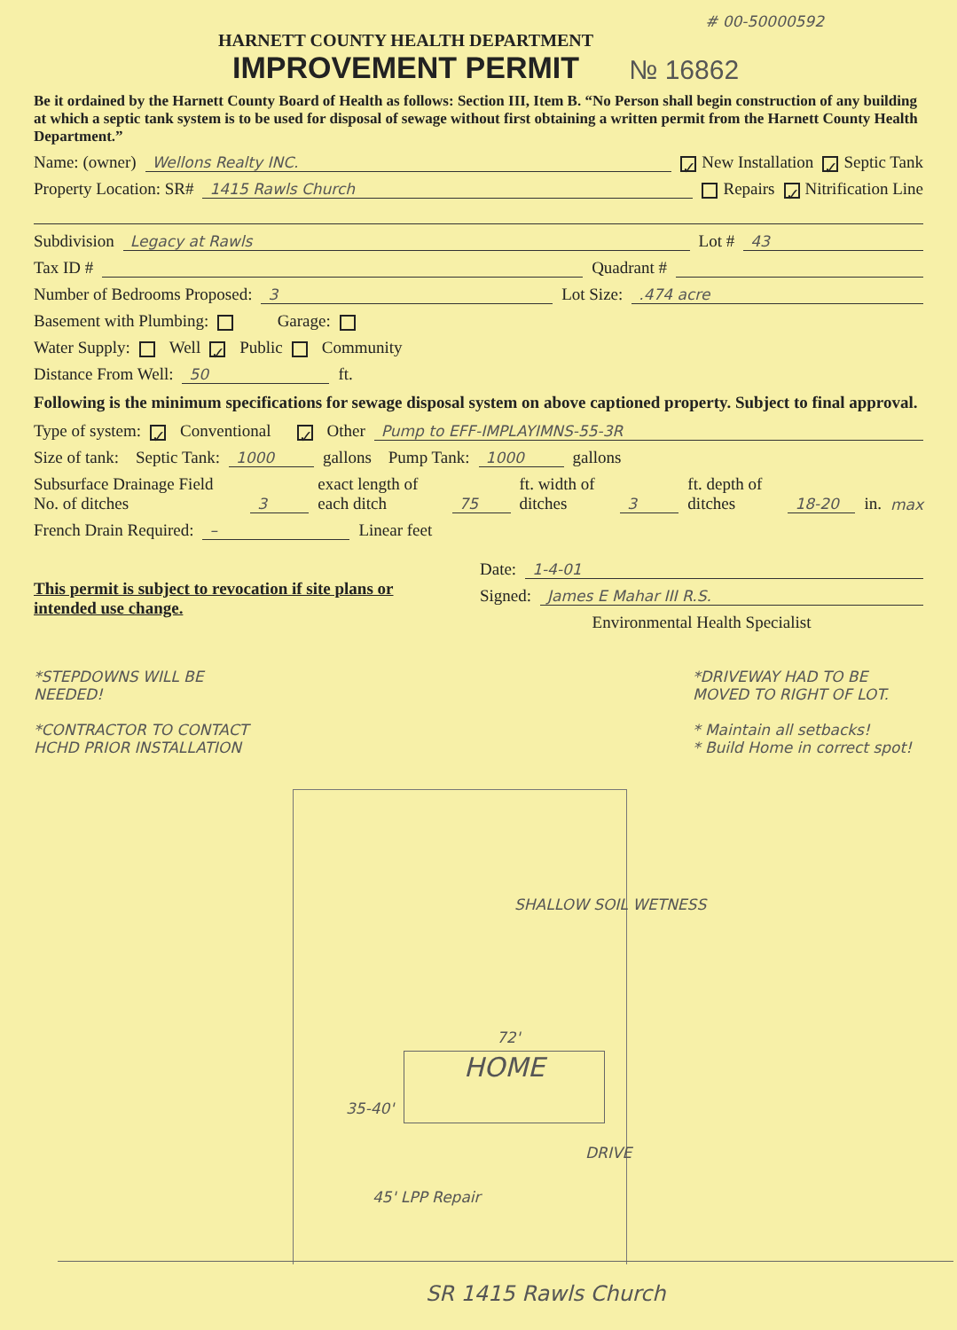# 00-50000592
HARNETT COUNTY HEALTH DEPARTMENT
IMPROVEMENT PERMIT
№ 16862
Be it ordained by the Harnett County Board of Health as follows: Section III, Item B. “No Person shall begin construction of any building at which a septic tank system is to be used for disposal of sewage without first obtaining a written permit from the Harnett County Health Department.”
Name: (owner) Wellons Realty INC. ✓ New Installation ✓ Septic Tank
Property Location: SR# 1415 Rawls Church Repairs ✓ Nitrification Line
Subdivision Legacy at Rawls Lot # 43
Tax ID # Quadrant #
Number of Bedrooms Proposed: 3 Lot Size: .474 acre
Basement with Plumbing: Garage:
Water Supply: Well ✓ Public Community
Distance From Well: 50 ft.
Following is the minimum specifications for sewage disposal system on above captioned property. Subject to final approval.
Type of system: ✓ Conventional ✓ Other Pump to EFF-IMPLAYIMNS-55-3R
Size of tank: Septic Tank: 1000 gallons Pump Tank: 1000 gallons
Subsurface Drainage Field No. of ditches 3 exact length of each ditch 75 ft. width of ditches 3 ft. depth of ditches 18-20 in. max
French Drain Required: – Linear feet
This permit is subject to revocation if site plans or intended use change.
Date: 1-4-01
Signed: James E Mahar III R.S.
Environmental Health Specialist
*STEPDOWNS WILL BE NEEDED!
*CONTRACTOR TO CONTACT HCHD PRIOR INSTALLATION
*DRIVEWAY HAD TO BE MOVED TO RIGHT OF LOT.
* Maintain all setbacks!
* Build Home in correct spot!
HOME
72'
SHALLOW SOIL WETNESS
DRIVE
45' LPP Repair
35-40'
SR 1415 Rawls Church